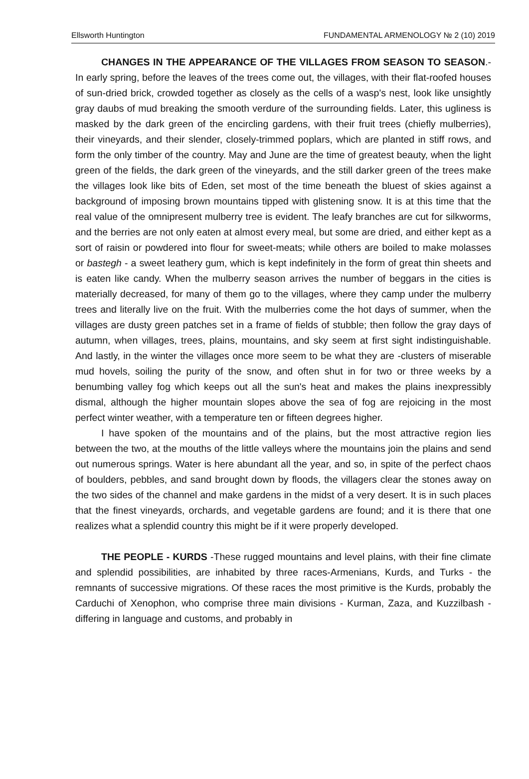Ellsworth Huntington FUNDAMENTAL ARMENOLOGY № 2 (10) 2019
CHANGES IN THE APPEARANCE OF THE VILLAGES FROM SEASON TO SEASON.- In early spring, before the leaves of the trees come out, the villages, with their flat-roofed houses of sun-dried brick, crowded together as closely as the cells of a wasp's nest, look like unsightly gray daubs of mud breaking the smooth verdure of the surrounding fields. Later, this ugliness is masked by the dark green of the encircling gardens, with their fruit trees (chiefly mulberries), their vineyards, and their slender, closely-trimmed poplars, which are planted in stiff rows, and form the only timber of the country. May and June are the time of greatest beauty, when the light green of the fields, the dark green of the vineyards, and the still darker green of the trees make the villages look like bits of Eden, set most of the time beneath the bluest of skies against a background of imposing brown mountains tipped with glistening snow. It is at this time that the real value of the omnipresent mulberry tree is evident. The leafy branches are cut for silkworms, and the berries are not only eaten at almost every meal, but some are dried, and either kept as a sort of raisin or powdered into flour for sweet-meats; while others are boiled to make molasses or bastegh - a sweet leathery gum, which is kept indefinitely in the form of great thin sheets and is eaten like candy. When the mulberry season arrives the number of beggars in the cities is materially decreased, for many of them go to the villages, where they camp under the mulberry trees and literally live on the fruit. With the mulberries come the hot days of summer, when the villages are dusty green patches set in a frame of fields of stubble; then follow the gray days of autumn, when villages, trees, plains, mountains, and sky seem at first sight indistinguishable. And lastly, in the winter the villages once more seem to be what they are -clusters of miserable mud hovels, soiling the purity of the snow, and often shut in for two or three weeks by a benumbing valley fog which keeps out all the sun's heat and makes the plains inexpressibly dismal, although the higher mountain slopes above the sea of fog are rejoicing in the most perfect winter weather, with a temperature ten or fifteen degrees higher.
I have spoken of the mountains and of the plains, but the most attractive region lies between the two, at the mouths of the little valleys where the mountains join the plains and send out numerous springs. Water is here abundant all the year, and so, in spite of the perfect chaos of boulders, pebbles, and sand brought down by floods, the villagers clear the stones away on the two sides of the channel and make gardens in the midst of a very desert. It is in such places that the finest vineyards, orchards, and vegetable gardens are found; and it is there that one realizes what a splendid country this might be if it were properly developed.
THE PEOPLE - KURDS -These rugged mountains and level plains, with their fine climate and splendid possibilities, are inhabited by three races-Armenians, Kurds, and Turks - the remnants of successive migrations. Of these races the most primitive is the Kurds, probably the Carduchi of Xenophon, who comprise three main divisions - Kurman, Zaza, and Kuzzilbash - differing in language and customs, and probably in